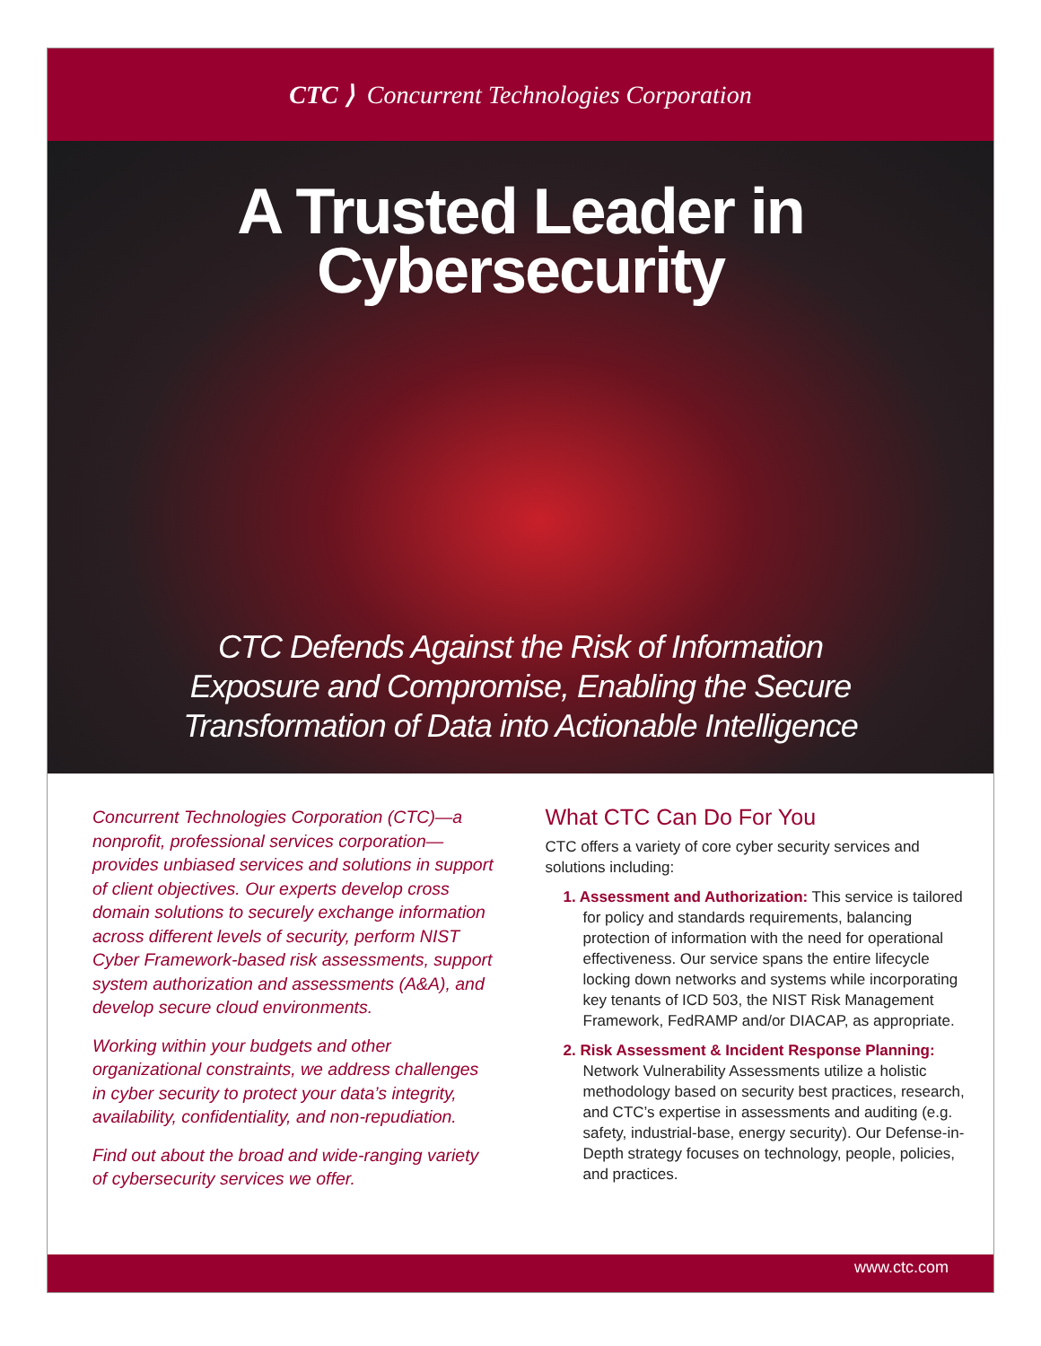CTC ⟩ Concurrent Technologies Corporation
A Trusted Leader in
Cybersecurity
CTC Defends Against the Risk of Information
Exposure and Compromise, Enabling the Secure
Transformation of Data into Actionable Intelligence
Concurrent Technologies Corporation (CTC)—a nonprofit, professional services corporation—provides unbiased services and solutions in support of client objectives. Our experts develop cross domain solutions to securely exchange information across different levels of security, perform NIST Cyber Framework-based risk assessments, support system authorization and assessments (A&A), and develop secure cloud environments.
Working within your budgets and other organizational constraints, we address challenges in cyber security to protect your data’s integrity, availability, confidentiality, and non-repudiation.
Find out about the broad and wide-ranging variety of cybersecurity services we offer.
What CTC Can Do For You
CTC offers a variety of core cyber security services and solutions including:
1. Assessment and Authorization: This service is tailored for policy and standards requirements, balancing protection of information with the need for operational effectiveness. Our service spans the entire lifecycle locking down networks and systems while incorporating key tenants of ICD 503, the NIST Risk Management Framework, FedRAMP and/or DIACAP, as appropriate.
2. Risk Assessment & Incident Response Planning: Network Vulnerability Assessments utilize a holistic methodology based on security best practices, research, and CTC’s expertise in assessments and auditing (e.g. safety, industrial-base, energy security). Our Defense-in-Depth strategy focuses on technology, people, policies, and practices.
www.ctc.com